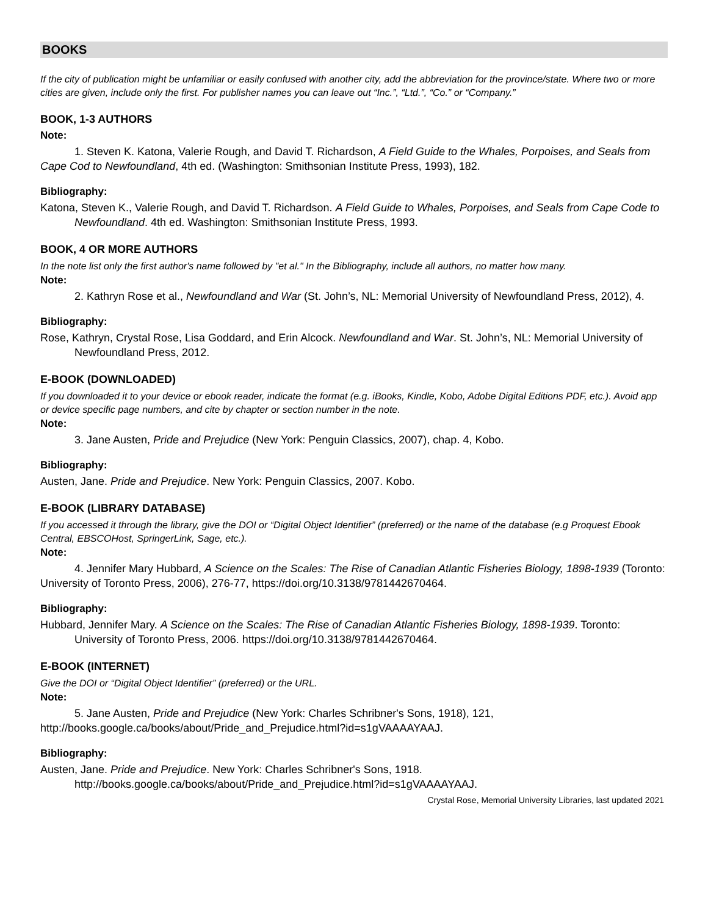BOOKS
If the city of publication might be unfamiliar or easily confused with another city, add the abbreviation for the province/state. Where two or more cities are given, include only the first. For publisher names you can leave out “Inc.”, “Ltd.”, “Co.” or “Company.”
BOOK, 1-3 AUTHORS
Note:
1. Steven K. Katona, Valerie Rough, and David T. Richardson, A Field Guide to the Whales, Porpoises, and Seals from Cape Cod to Newfoundland, 4th ed. (Washington: Smithsonian Institute Press, 1993), 182.
Bibliography:
Katona, Steven K., Valerie Rough, and David T. Richardson. A Field Guide to Whales, Porpoises, and Seals from Cape Code to Newfoundland. 4th ed. Washington: Smithsonian Institute Press, 1993.
BOOK, 4 OR MORE AUTHORS
In the note list only the first author's name followed by "et al." In the Bibliography, include all authors, no matter how many.
Note:
2. Kathryn Rose et al., Newfoundland and War (St. John’s, NL: Memorial University of Newfoundland Press, 2012), 4.
Bibliography:
Rose, Kathryn, Crystal Rose, Lisa Goddard, and Erin Alcock. Newfoundland and War. St. John’s, NL: Memorial University of Newfoundland Press, 2012.
E-BOOK (DOWNLOADED)
If you downloaded it to your device or ebook reader, indicate the format (e.g. iBooks, Kindle, Kobo, Adobe Digital Editions PDF, etc.). Avoid app or device specific page numbers, and cite by chapter or section number in the note.
Note:
3. Jane Austen, Pride and Prejudice (New York: Penguin Classics, 2007), chap. 4, Kobo.
Bibliography:
Austen, Jane. Pride and Prejudice. New York: Penguin Classics, 2007. Kobo.
E-BOOK (LIBRARY DATABASE)
If you accessed it through the library, give the DOI or “Digital Object Identifier” (preferred) or the name of the database (e.g Proquest Ebook Central, EBSCOHost, SpringerLink, Sage, etc.).
Note:
4. Jennifer Mary Hubbard, A Science on the Scales: The Rise of Canadian Atlantic Fisheries Biology, 1898-1939 (Toronto: University of Toronto Press, 2006), 276-77, https://doi.org/10.3138/9781442670464.
Bibliography:
Hubbard, Jennifer Mary. A Science on the Scales: The Rise of Canadian Atlantic Fisheries Biology, 1898-1939. Toronto: University of Toronto Press, 2006. https://doi.org/10.3138/9781442670464.
E-BOOK (INTERNET)
Give the DOI or “Digital Object Identifier” (preferred) or the URL.
Note:
5. Jane Austen, Pride and Prejudice (New York: Charles Schribner's Sons, 1918), 121, http://books.google.ca/books/about/Pride_and_Prejudice.html?id=s1gVAAAAYAAJ.
Bibliography:
Austen, Jane. Pride and Prejudice. New York: Charles Schribner's Sons, 1918. http://books.google.ca/books/about/Pride_and_Prejudice.html?id=s1gVAAAAYAAJ.
Crystal Rose, Memorial University Libraries, last updated 2021